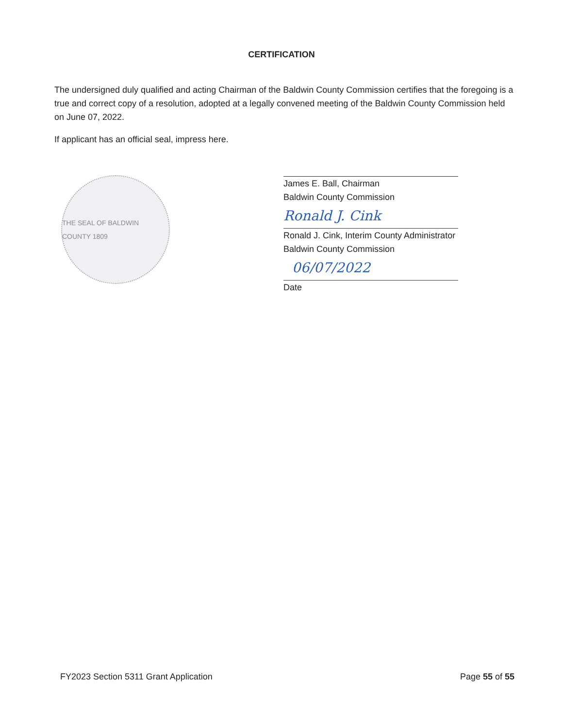CERTIFICATION
The undersigned duly qualified and acting Chairman of the Baldwin County Commission certifies that the foregoing is a true and correct copy of a resolution, adopted at a legally convened meeting of the Baldwin County Commission held on June 07, 2022.
If applicant has an official seal, impress here.
THE SEAL OF BALDWIN COUNTY 1809
James E. Ball, Chairman
Baldwin County Commission
Ronald J. Cink
Ronald J. Cink, Interim County Administrator
Baldwin County Commission
06/07/2022
Date
FY2023 Section 5311 Grant Application Page 55 of 55